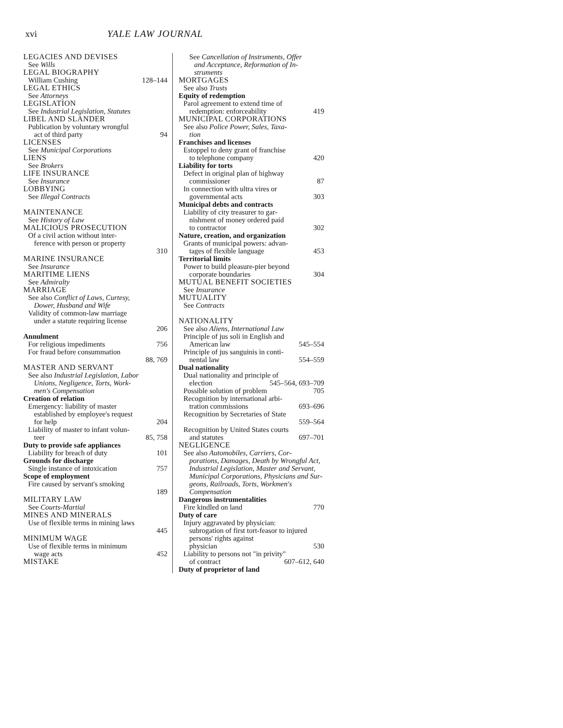xvi YALE LAW JOURNAL
LEGACIES AND DEVISES
See Wills
LEGAL BIOGRAPHY
William Cushing 128–144
LEGAL ETHICS
See Attorneys
LEGISLATION
See Industrial Legislation, Statutes
LIBEL AND SLANDER
Publication by voluntary wrongful
act of third party 94
LICENSES
See Municipal Corporations
LIENS
See Brokers
LIFE INSURANCE
See Insurance
LOBBYING
See Illegal Contracts
MAINTENANCE
See History of Law
MALICIOUS PROSECUTION
Of a civil action without inter-
ference with person or property
310
MARINE INSURANCE
See Insurance
MARITIME LIENS
See Admiralty
MARRIAGE
See also Conflict of Laws, Curtesy,
Dower, Husband and Wife
Validity of common-law marriage
under a statute requiring license
206
Annulment
For religious impediments 756
For fraud before consummation
88, 769
MASTER AND SERVANT
See also Industrial Legislation, Labor
Unions, Negligence, Torts, Work-
men's Compensation
Creation of relation
Emergency: liability of master
established by employee's request
for help 204
Liability of master to infant volun-
teer 85, 758
Duty to provide safe appliances
Liability for breach of duty 101
Grounds for discharge
Single instance of intoxication 757
Scope of employment
Fire caused by servant's smoking
189
MILITARY LAW
See Courts-Martial
MINES AND MINERALS
Use of flexible terms in mining laws
445
MINIMUM WAGE
Use of flexible terms in minimum
wage acts 452
MISTAKE
See Cancellation of Instruments, Offer
and Acceptance, Reformation of In-
struments
MORTGAGES
See also Trusts
Equity of redemption
Parol agreement to extend time of
redemption: enforceability 419
MUNICIPAL CORPORATIONS
See also Police Power, Sales, Taxa-
tion
Franchises and licenses
Estoppel to deny grant of franchise
to telephone company 420
Liability for torts
Defect in original plan of highway
commissioner 87
In connection with ultra vires or
governmental acts 303
Municipal debts and contracts
Liability of city treasurer to gar-
nishment of money ordered paid
to contractor 302
Nature, creation, and organization
Grants of municipal powers: advan-
tages of flexible language 453
Territorial limits
Power to build pleasure-pier beyond
corporate boundaries 304
MUTUAL BENEFIT SOCIETIES
See Insurance
MUTUALITY
See Contracts
NATIONALITY
See also Aliens, International Law
Principle of jus soli in English and
American law 545–554
Principle of jus sanguinis in conti-
nental law 554–559
Dual nationality
Dual nationality and principle of
election 545–564, 693–709
Possible solution of problem 705
Recognition by international arbi-
tration commissions 693–696
Recognition by Secretaries of State
559–564
Recognition by United States courts
and statutes 697–701
NEGLIGENCE
See also Automobiles, Carriers, Cor-
porations, Damages, Death by Wrongful Act, Industrial Legisla­tion, Master and Servant, Municipal Corporations, Physicians and Sur­geons, Railroads, Torts, Workmen's Compensation
Dangerous instrumentalities
Fire kindled on land 770
Duty of care
Injury aggravated by physician:
subrogation of first tort-feasor to injured persons' rights against
physician 530
Liability to persons not "in privity"
of contract 607–612, 640
Duty of proprietor of land